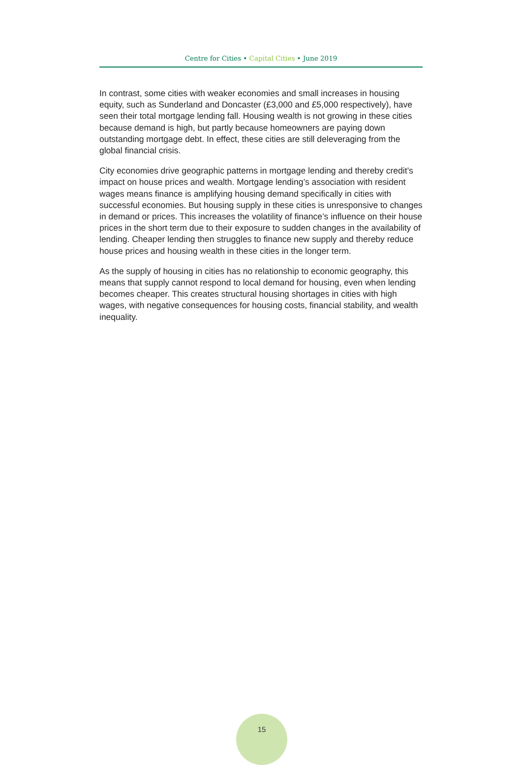Centre for Cities • Capital Cities • June 2019
In contrast, some cities with weaker economies and small increases in housing equity, such as Sunderland and Doncaster (£3,000 and £5,000 respectively), have seen their total mortgage lending fall. Housing wealth is not growing in these cities because demand is high, but partly because homeowners are paying down outstanding mortgage debt. In effect, these cities are still deleveraging from the global financial crisis.
City economies drive geographic patterns in mortgage lending and thereby credit’s impact on house prices and wealth. Mortgage lending’s association with resident wages means finance is amplifying housing demand specifically in cities with successful economies. But housing supply in these cities is unresponsive to changes in demand or prices. This increases the volatility of finance’s influence on their house prices in the short term due to their exposure to sudden changes in the availability of lending. Cheaper lending then struggles to finance new supply and thereby reduce house prices and housing wealth in these cities in the longer term.
As the supply of housing in cities has no relationship to economic geography, this means that supply cannot respond to local demand for housing, even when lending becomes cheaper. This creates structural housing shortages in cities with high wages, with negative consequences for housing costs, financial stability, and wealth inequality.
15